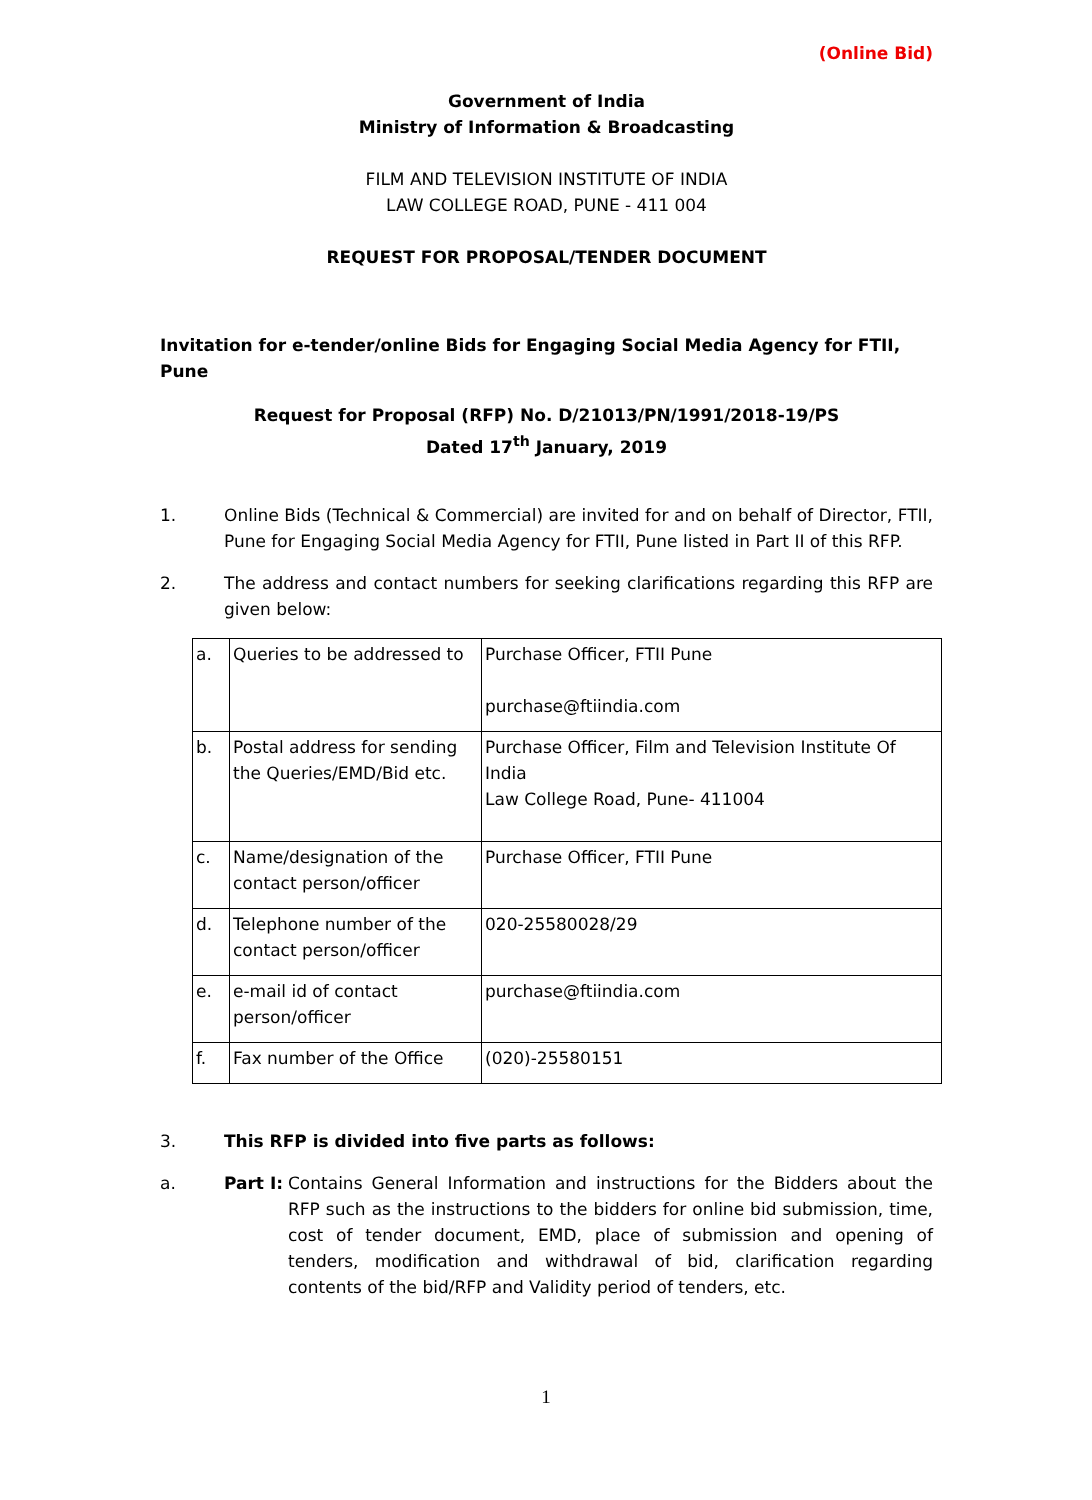(Online Bid)
Government of India
Ministry of Information & Broadcasting
FILM AND TELEVISION INSTITUTE OF INDIA
LAW COLLEGE ROAD, PUNE - 411 004
REQUEST FOR PROPOSAL/TENDER DOCUMENT
Invitation for e-tender/online Bids for Engaging Social Media Agency for FTII, Pune
Request for Proposal (RFP) No. D/21013/PN/1991/2018-19/PS
Dated 17<sup>th</sup> January, 2019
1. Online Bids (Technical & Commercial) are invited for and on behalf of Director, FTII, Pune for Engaging Social Media Agency for FTII, Pune listed in Part II of this RFP.
2. The address and contact numbers for seeking clarifications regarding this RFP are given below:
| a. | Queries to be addressed to | Purchase Officer, FTII Pune purchase@ftiindia.com |
| b. | Postal address for sending the Queries/EMD/Bid etc. | Purchase Officer, Film and Television Institute Of India Law College Road, Pune- 411004 |
| c. | Name/designation of the contact person/officer | Purchase Officer, FTII Pune |
| d. | Telephone number of the contact person/officer | 020-25580028/29 |
| e. | e-mail id of contact person/officer | purchase@ftiindia.com |
| f. | Fax number of the Office | (020)-25580151 |
3. This RFP is divided into five parts as follows:
a. Part I: Contains General Information and instructions for the Bidders about the RFP such as the instructions to the bidders for online bid submission, time, cost of tender document, EMD, place of submission and opening of tenders, modification and withdrawal of bid, clarification regarding contents of the bid/RFP and Validity period of tenders, etc.
1